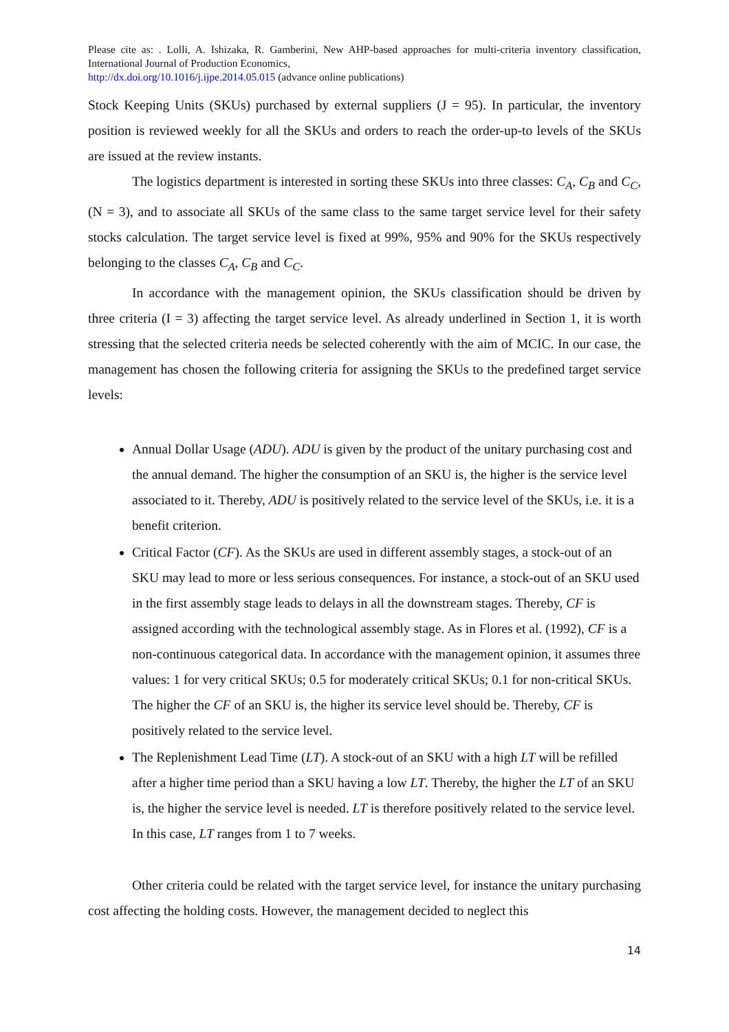Please cite as: . Lolli, A. Ishizaka, R. Gamberini, New AHP-based approaches for multi-criteria inventory classification, International Journal of Production Economics,
http://dx.doi.org/10.1016/j.ijpe.2014.05.015 (advance online publications)
Stock Keeping Units (SKUs) purchased by external suppliers (J = 95). In particular, the inventory position is reviewed weekly for all the SKUs and orders to reach the order-up-to levels of the SKUs are issued at the review instants.
The logistics department is interested in sorting these SKUs into three classes: C<sub>A</sub>, C<sub>B</sub> and C<sub>C</sub>, (N = 3), and to associate all SKUs of the same class to the same target service level for their safety stocks calculation. The target service level is fixed at 99%, 95% and 90% for the SKUs respectively belonging to the classes C<sub>A</sub>, C<sub>B</sub> and C<sub>C</sub>.
In accordance with the management opinion, the SKUs classification should be driven by three criteria (I = 3) affecting the target service level. As already underlined in Section 1, it is worth stressing that the selected criteria needs be selected coherently with the aim of MCIC. In our case, the management has chosen the following criteria for assigning the SKUs to the predefined target service levels:
Annual Dollar Usage (ADU). ADU is given by the product of the unitary purchasing cost and the annual demand. The higher the consumption of an SKU is, the higher is the service level associated to it. Thereby, ADU is positively related to the service level of the SKUs, i.e. it is a benefit criterion.
Critical Factor (CF). As the SKUs are used in different assembly stages, a stock-out of an SKU may lead to more or less serious consequences. For instance, a stock-out of an SKU used in the first assembly stage leads to delays in all the downstream stages. Thereby, CF is assigned according with the technological assembly stage. As in Flores et al. (1992), CF is a non-continuous categorical data. In accordance with the management opinion, it assumes three values: 1 for very critical SKUs; 0.5 for moderately critical SKUs; 0.1 for non-critical SKUs. The higher the CF of an SKU is, the higher its service level should be. Thereby, CF is positively related to the service level.
The Replenishment Lead Time (LT). A stock-out of an SKU with a high LT will be refilled after a higher time period than a SKU having a low LT. Thereby, the higher the LT of an SKU is, the higher the service level is needed. LT is therefore positively related to the service level. In this case, LT ranges from 1 to 7 weeks.
Other criteria could be related with the target service level, for instance the unitary purchasing cost affecting the holding costs. However, the management decided to neglect this
14